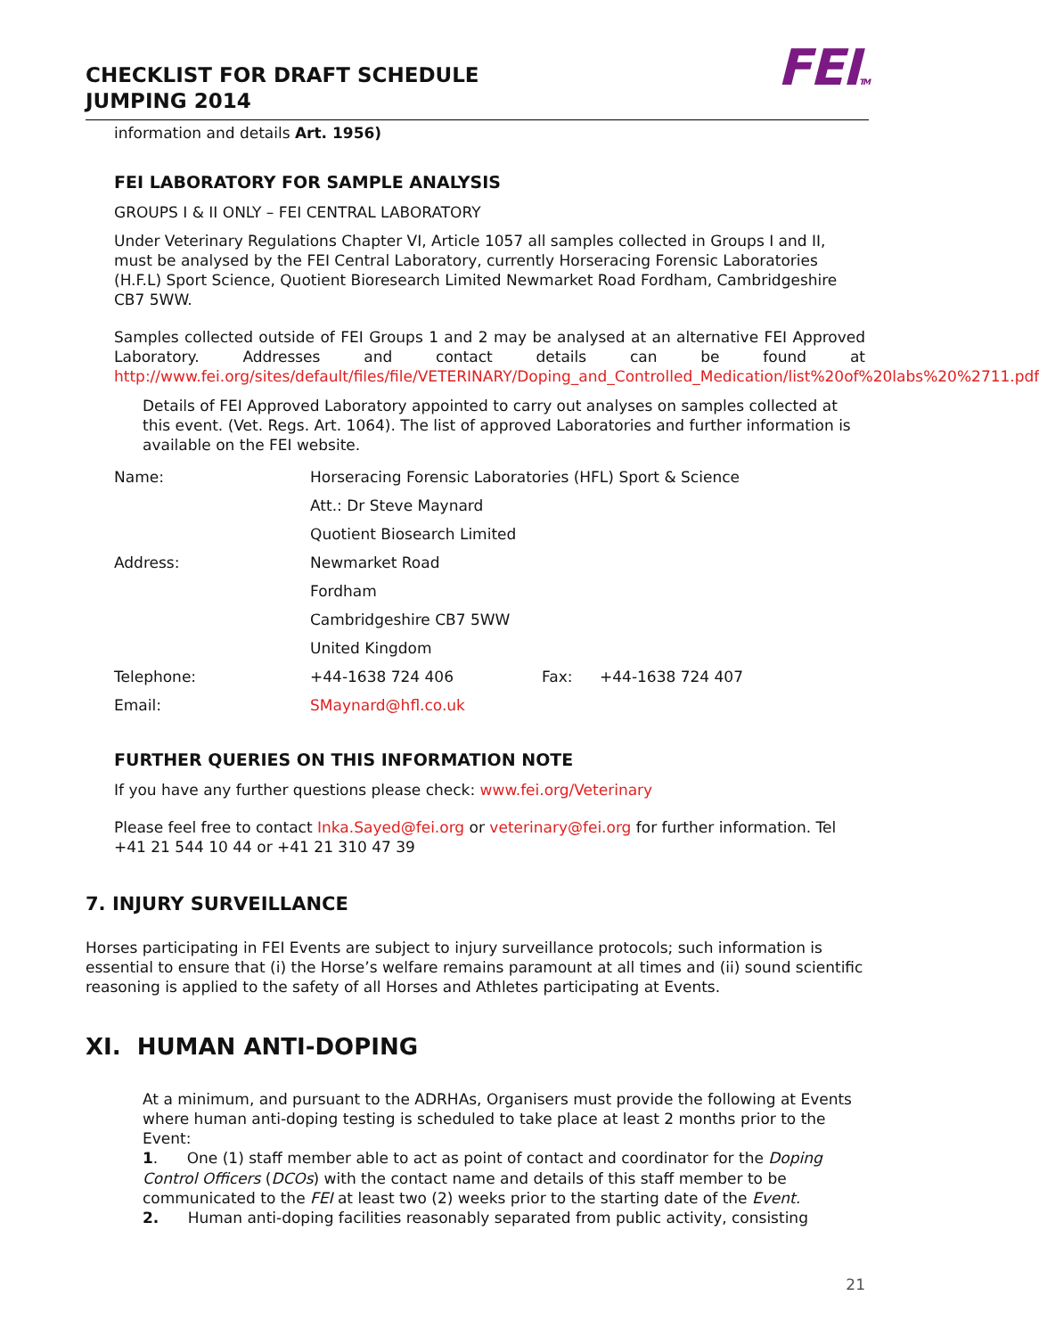CHECKLIST FOR DRAFT SCHEDULE
JUMPING 2014
FEITM
information and details Art. 1956)
FEI LABORATORY FOR SAMPLE ANALYSIS
GROUPS I & II ONLY – FEI CENTRAL LABORATORY
Under Veterinary Regulations Chapter VI, Article 1057 all samples collected in Groups I and II, must be analysed by the FEI Central Laboratory, currently Horseracing Forensic Laboratories (H.F.L) Sport Science, Quotient Bioresearch Limited Newmarket Road Fordham, Cambridgeshire CB7 5WW.
Samples collected outside of FEI Groups 1 and 2 may be analysed at an alternative FEI Approved Laboratory. Addresses and contact details can be found at http://www.fei.org/sites/default/files/file/VETERINARY/Doping_and_Controlled_Medication/list%20of%20labs%20%2711.pdf
Details of FEI Approved Laboratory appointed to carry out analyses on samples collected at this event. (Vet. Regs. Art. 1064). The list of approved Laboratories and further information is available on the FEI website.
| Name: | Horseracing Forensic Laboratories (HFL) Sport & Science | | |
| | Att.: Dr Steve Maynard | | |
| | Quotient Biosearch Limited | | |
| Address: | Newmarket Road | | |
| | Fordham | | |
| | Cambridgeshire CB7 5WW | | |
| | United Kingdom | | |
| Telephone: | +44-1638 724 406 | Fax: | +44-1638 724 407 |
| Email: | SMaynard@hfl.co.uk | | |
FURTHER QUERIES ON THIS INFORMATION NOTE
If you have any further questions please check: www.fei.org/Veterinary
Please feel free to contact Inka.Sayed@fei.org or veterinary@fei.org for further information. Tel +41 21 544 10 44 or +41 21 310 47 39
7. INJURY SURVEILLANCE
Horses participating in FEI Events are subject to injury surveillance protocols; such information is essential to ensure that (i) the Horse’s welfare remains paramount at all times and (ii) sound scientific reasoning is applied to the safety of all Horses and Athletes participating at Events.
XI. HUMAN ANTI-DOPING
At a minimum, and pursuant to the ADRHAs, Organisers must provide the following at Events where human anti-doping testing is scheduled to take place at least 2 months prior to the Event:
1. One (1) staff member able to act as point of contact and coordinator for the Doping Control Officers (DCOs) with the contact name and details of this staff member to be communicated to the FEI at least two (2) weeks prior to the starting date of the Event.
2. Human anti-doping facilities reasonably separated from public activity, consisting
21